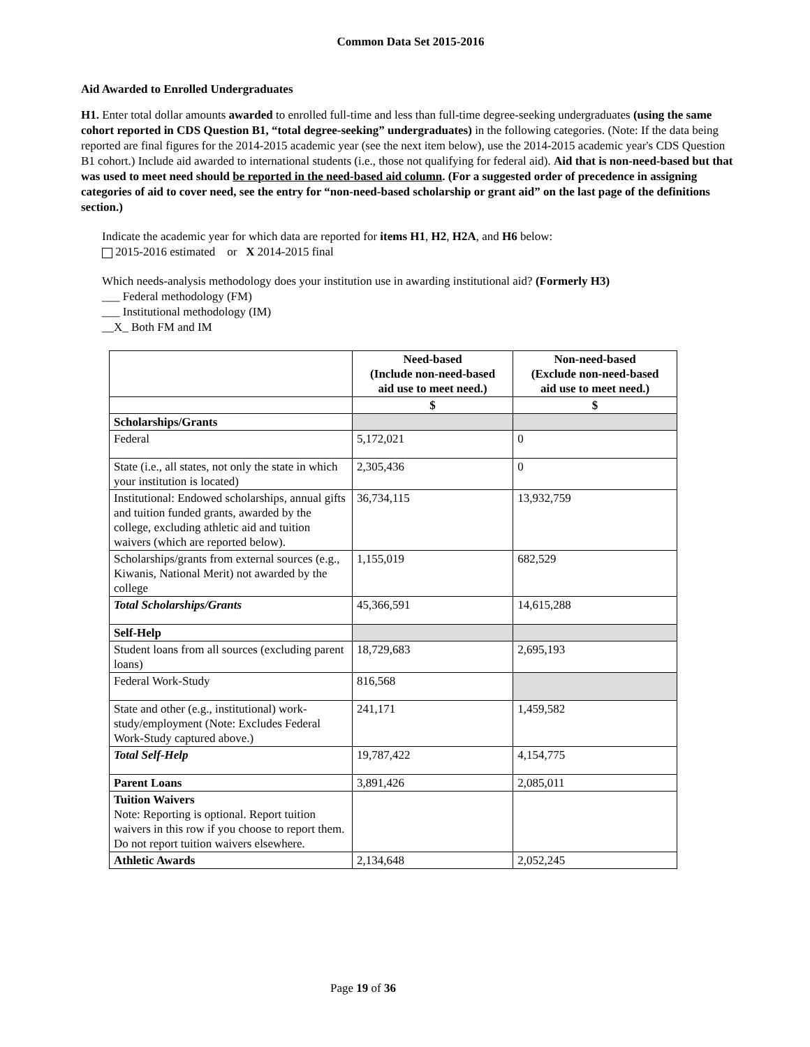Common Data Set 2015-2016
Aid Awarded to Enrolled Undergraduates
H1. Enter total dollar amounts awarded to enrolled full-time and less than full-time degree-seeking undergraduates (using the same cohort reported in CDS Question B1, “total degree-seeking” undergraduates) in the following categories. (Note: If the data being reported are final figures for the 2014-2015 academic year (see the next item below), use the 2014-2015 academic year's CDS Question B1 cohort.) Include aid awarded to international students (i.e., those not qualifying for federal aid). Aid that is non-need-based but that was used to meet need should be reported in the need-based aid column. (For a suggested order of precedence in assigning categories of aid to cover need, see the entry for “non-need-based scholarship or grant aid” on the last page of the definitions section.)
Indicate the academic year for which data are reported for items H1, H2, H2A, and H6 below:
2015-2016 estimated or X 2014-2015 final
Which needs-analysis methodology does your institution use in awarding institutional aid? (Formerly H3)
___ Federal methodology (FM)
___ Institutional methodology (IM)
__X_ Both FM and IM
| | Need-based (Include non-need-based aid use to meet need.) | Non-need-based (Exclude non-need-based aid use to meet need.) |
| --- | --- | --- |
| | $ | $ |
| Scholarships/Grants | | |
| Federal | 5,172,021 | 0 |
| State (i.e., all states, not only the state in which your institution is located) | 2,305,436 | 0 |
| Institutional: Endowed scholarships, annual gifts and tuition funded grants, awarded by the college, excluding athletic aid and tuition waivers (which are reported below). | 36,734,115 | 13,932,759 |
| Scholarships/grants from external sources (e.g., Kiwanis, National Merit) not awarded by the college | 1,155,019 | 682,529 |
| Total Scholarships/Grants | 45,366,591 | 14,615,288 |
| Self-Help | | |
| Student loans from all sources (excluding parent loans) | 18,729,683 | 2,695,193 |
| Federal Work-Study | 816,568 | |
| State and other (e.g., institutional) work-study/employment (Note: Excludes Federal Work-Study captured above.) | 241,171 | 1,459,582 |
| Total Self-Help | 19,787,422 | 4,154,775 |
| Parent Loans | 3,891,426 | 2,085,011 |
| Tuition Waivers Note: Reporting is optional. Report tuition waivers in this row if you choose to report them. Do not report tuition waivers elsewhere. | | |
| Athletic Awards | 2,134,648 | 2,052,245 |
Page 19 of 36